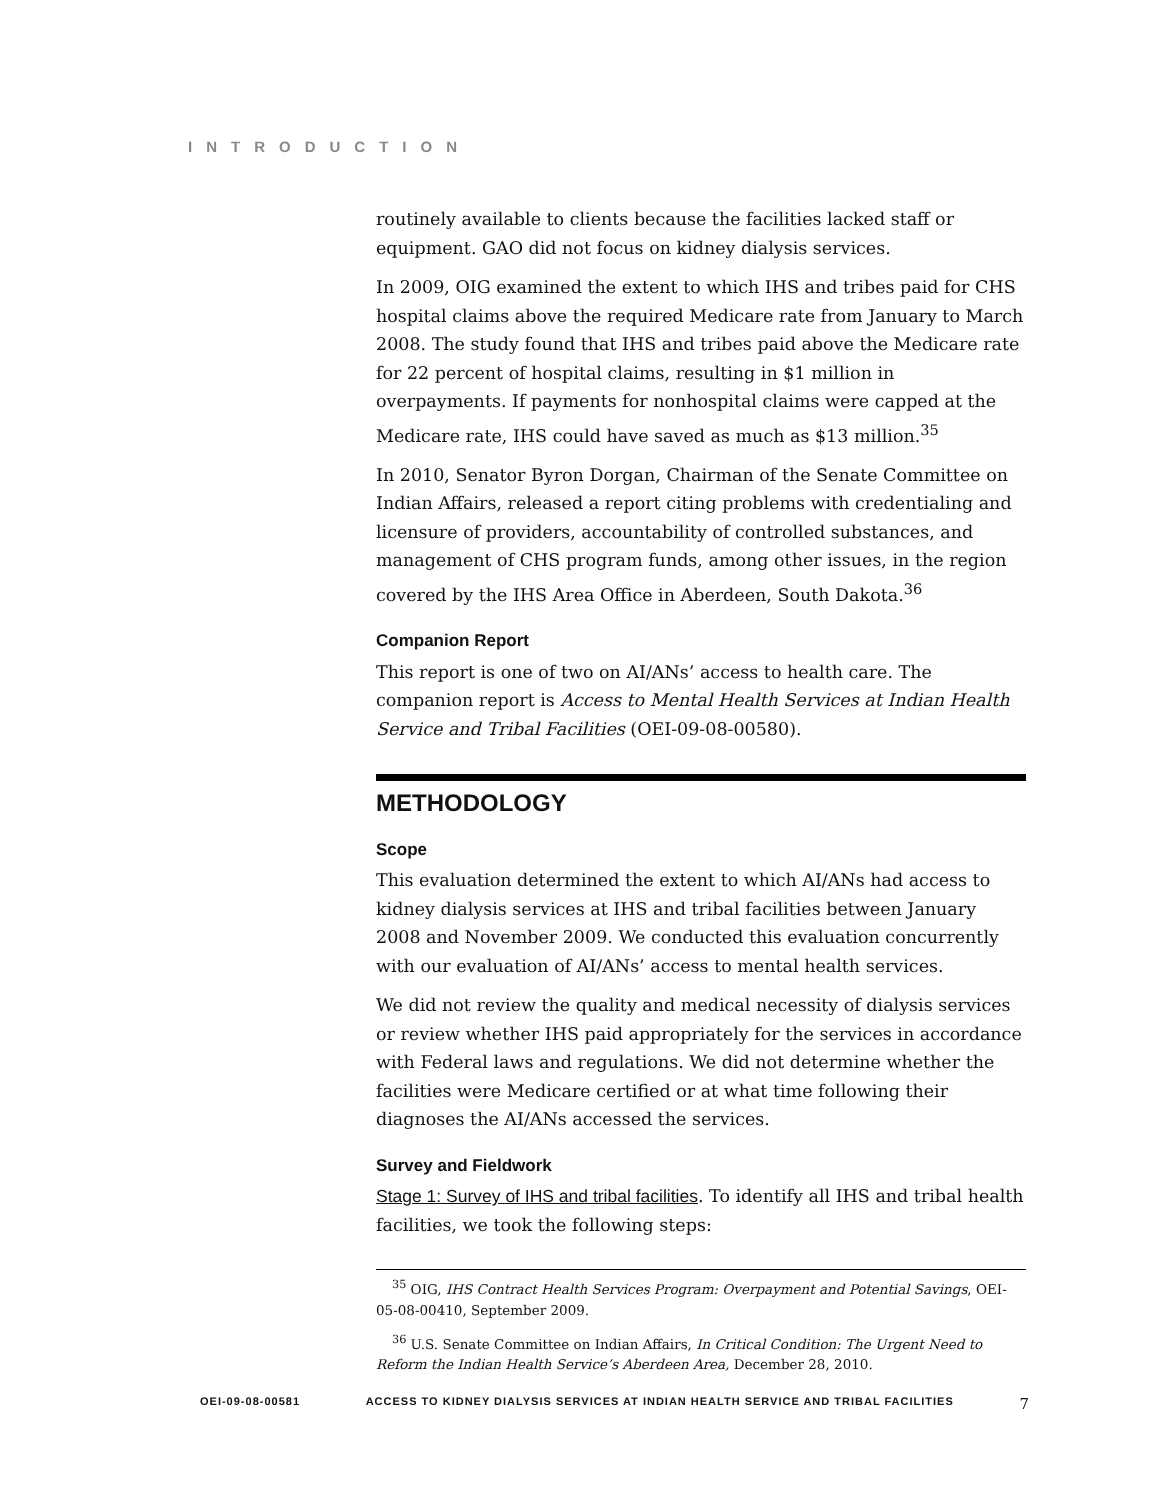INTRODUCTION
routinely available to clients because the facilities lacked staff or equipment. GAO did not focus on kidney dialysis services.
In 2009, OIG examined the extent to which IHS and tribes paid for CHS hospital claims above the required Medicare rate from January to March 2008. The study found that IHS and tribes paid above the Medicare rate for 22 percent of hospital claims, resulting in $1 million in overpayments. If payments for nonhospital claims were capped at the Medicare rate, IHS could have saved as much as $13 million.<sup>35</sup>
In 2010, Senator Byron Dorgan, Chairman of the Senate Committee on Indian Affairs, released a report citing problems with credentialing and licensure of providers, accountability of controlled substances, and management of CHS program funds, among other issues, in the region covered by the IHS Area Office in Aberdeen, South Dakota.<sup>36</sup>
Companion Report
This report is one of two on AI/ANs’ access to health care. The companion report is Access to Mental Health Services at Indian Health Service and Tribal Facilities (OEI-09-08-00580).
METHODOLOGY
Scope
This evaluation determined the extent to which AI/ANs had access to kidney dialysis services at IHS and tribal facilities between January 2008 and November 2009. We conducted this evaluation concurrently with our evaluation of AI/ANs’ access to mental health services.
We did not review the quality and medical necessity of dialysis services or review whether IHS paid appropriately for the services in accordance with Federal laws and regulations. We did not determine whether the facilities were Medicare certified or at what time following their diagnoses the AI/ANs accessed the services.
Survey and Fieldwork
Stage 1: Survey of IHS and tribal facilities. To identify all IHS and tribal health facilities, we took the following steps:
<sup>35</sup> OIG, IHS Contract Health Services Program: Overpayment and Potential Savings, OEI-05-08-00410, September 2009.
<sup>36</sup> U.S. Senate Committee on Indian Affairs, In Critical Condition: The Urgent Need to Reform the Indian Health Service’s Aberdeen Area, December 28, 2010.
OEI-09-08-00581 ACCESS TO KIDNEY DIALYSIS SERVICES AT INDIAN HEALTH SERVICE AND TRIBAL FACILITIES 7